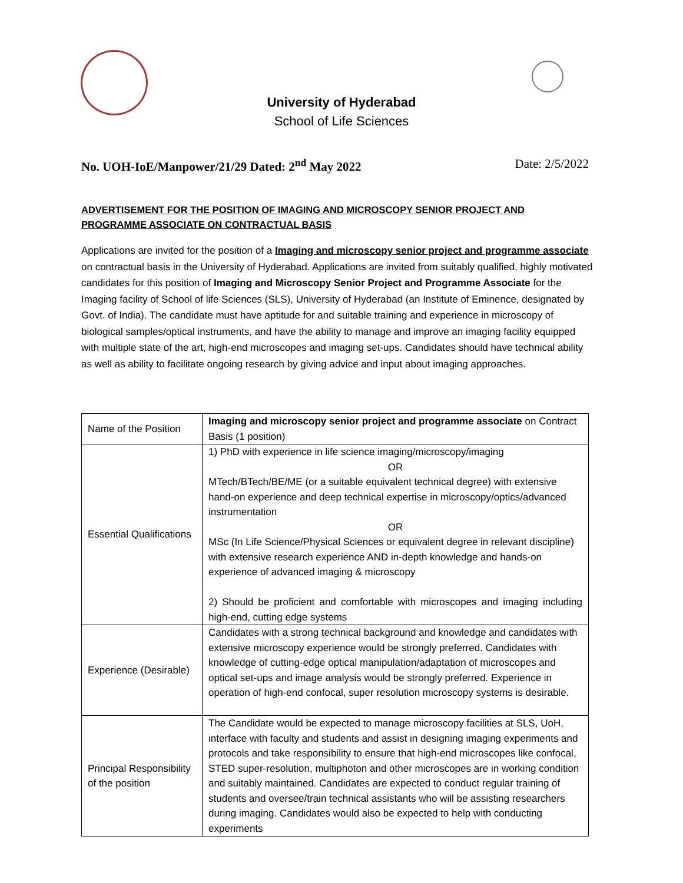University of Hyderabad
School of Life Sciences
No. UOH-IoE/Manpower/21/29 Dated: 2<sup>nd</sup> May 2022 Date: 2/5/2022
ADVERTISEMENT FOR THE POSITION OF IMAGING AND MICROSCOPY SENIOR PROJECT AND PROGRAMME ASSOCIATE ON CONTRACTUAL BASIS
Applications are invited for the position of a Imaging and microscopy senior project and programme associate on contractual basis in the University of Hyderabad. Applications are invited from suitably qualified, highly motivated candidates for this position of Imaging and Microscopy Senior Project and Programme Associate for the Imaging facility of School of life Sciences (SLS), University of Hyderabad (an Institute of Eminence, designated by Govt. of India). The candidate must have aptitude for and suitable training and experience in microscopy of biological samples/optical instruments, and have the ability to manage and improve an imaging facility equipped with multiple state of the art, high-end microscopes and imaging set-ups. Candidates should have technical ability as well as ability to facilitate ongoing research by giving advice and input about imaging approaches.
| Name of the Position | Imaging and microscopy senior project and programme associate on Contract Basis (1 position) |
| Essential Qualifications | 1) PhD with experience in life science imaging/microscopy/imaging OR MTech/BTech/BE/ME (or a suitable equivalent technical degree) with extensive hand-on experience and deep technical expertise in microscopy/optics/advanced instrumentation OR MSc (In Life Science/Physical Sciences or equivalent degree in relevant discipline) with extensive research experience AND in-depth knowledge and hands-on experience of advanced imaging & microscopy 2) Should be proficient and comfortable with microscopes and imaging including high-end, cutting edge systems |
| Experience (Desirable) | Candidates with a strong technical background and knowledge and candidates with extensive microscopy experience would be strongly preferred. Candidates with knowledge of cutting-edge optical manipulation/adaptation of microscopes and optical set-ups and image analysis would be strongly preferred. Experience in operation of high-end confocal, super resolution microscopy systems is desirable. |
| Principal Responsibility of the position | The Candidate would be expected to manage microscopy facilities at SLS, UoH, interface with faculty and students and assist in designing imaging experiments and protocols and take responsibility to ensure that high-end microscopes like confocal, STED super-resolution, multiphoton and other microscopes are in working condition and suitably maintained. Candidates are expected to conduct regular training of students and oversee/train technical assistants who will be assisting researchers during imaging. Candidates would also be expected to help with conducting experiments |